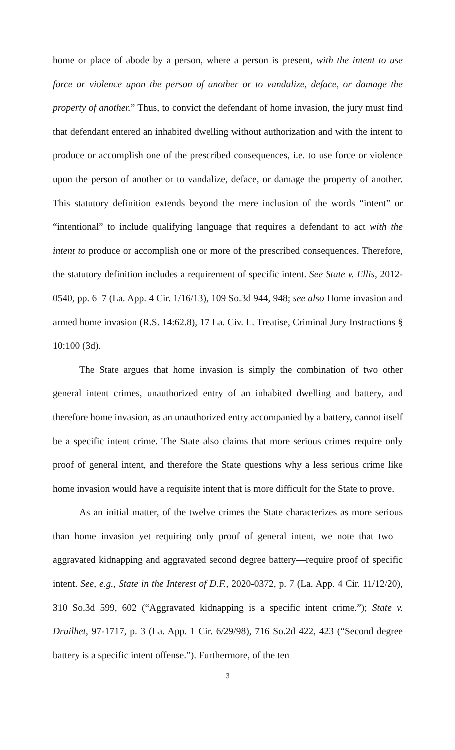home or place of abode by a person, where a person is present, with the intent to use force or violence upon the person of another or to vandalize, deface, or damage the property of another.” Thus, to convict the defendant of home invasion, the jury must find that defendant entered an inhabited dwelling without authorization and with the intent to produce or accomplish one of the prescribed consequences, i.e. to use force or violence upon the person of another or to vandalize, deface, or damage the property of another. This statutory definition extends beyond the mere inclusion of the words “intent” or “intentional” to include qualifying language that requires a defendant to act with the intent to produce or accomplish one or more of the prescribed consequences. Therefore, the statutory definition includes a requirement of specific intent. See State v. Ellis, 2012-0540, pp. 6–7 (La. App. 4 Cir. 1/16/13), 109 So.3d 944, 948; see also Home invasion and armed home invasion (R.S. 14:62.8), 17 La. Civ. L. Treatise, Criminal Jury Instructions § 10:100 (3d).
The State argues that home invasion is simply the combination of two other general intent crimes, unauthorized entry of an inhabited dwelling and battery, and therefore home invasion, as an unauthorized entry accompanied by a battery, cannot itself be a specific intent crime. The State also claims that more serious crimes require only proof of general intent, and therefore the State questions why a less serious crime like home invasion would have a requisite intent that is more difficult for the State to prove.
As an initial matter, of the twelve crimes the State characterizes as more serious than home invasion yet requiring only proof of general intent, we note that two—aggravated kidnapping and aggravated second degree battery—require proof of specific intent. See, e.g., State in the Interest of D.F., 2020-0372, p. 7 (La. App. 4 Cir. 11/12/20), 310 So.3d 599, 602 (“Aggravated kidnapping is a specific intent crime.”); State v. Druilhet, 97-1717, p. 3 (La. App. 1 Cir. 6/29/98), 716 So.2d 422, 423 (“Second degree battery is a specific intent offense.”). Furthermore, of the ten
3